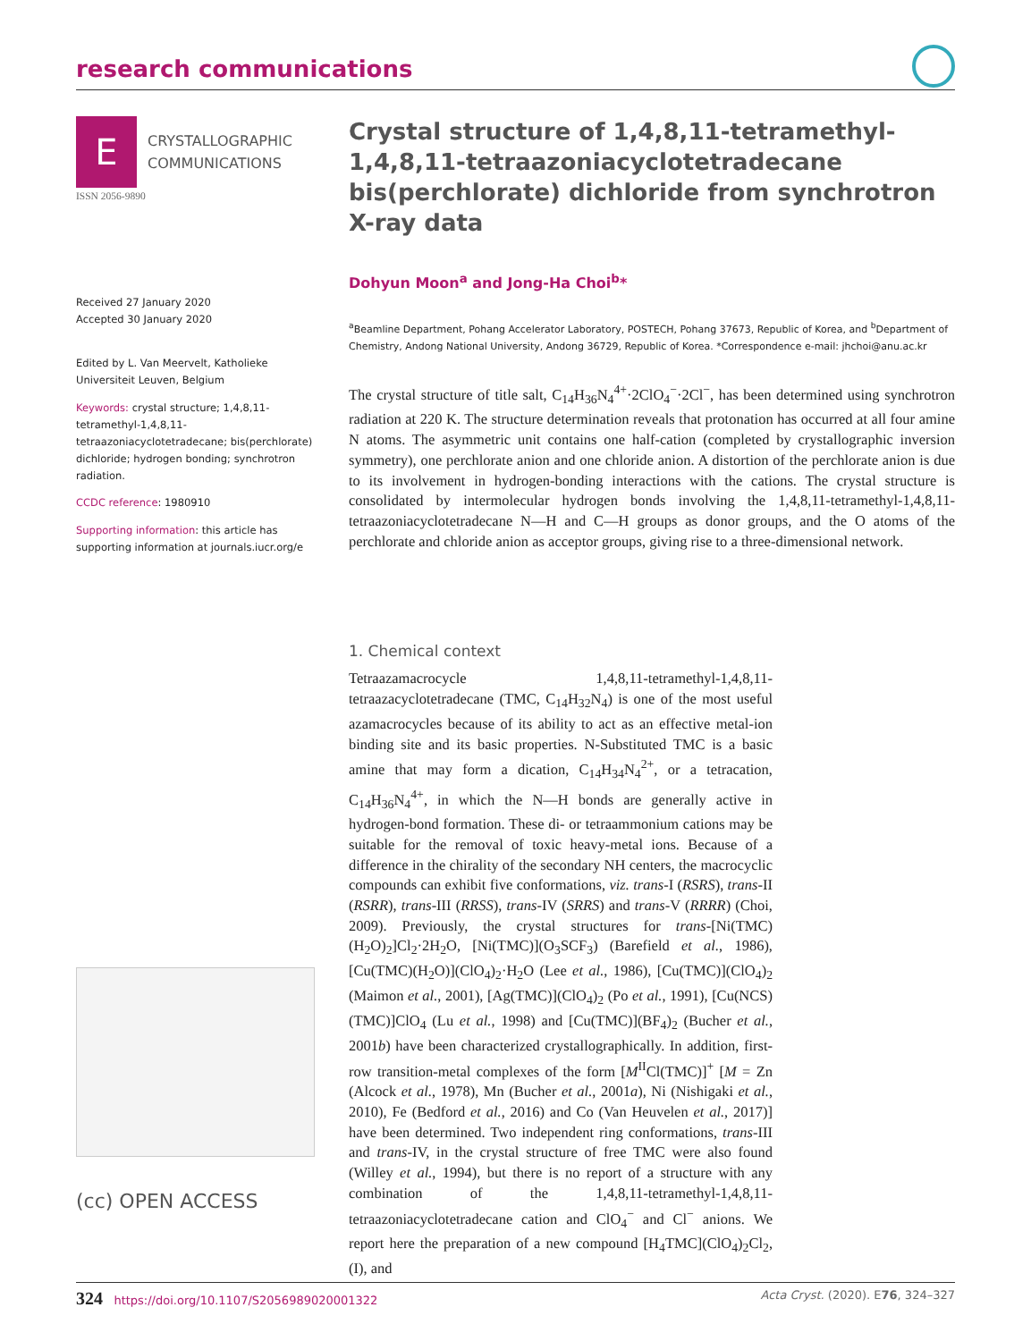research communications
E
CRYSTALLOGRAPHIC
COMMUNICATIONS
ISSN 2056-9890
Received 27 January 2020
Accepted 30 January 2020
Edited by L. Van Meervelt, Katholieke Universiteit Leuven, Belgium
Keywords: crystal structure; 1,4,8,11-tetramethyl-1,4,8,11-tetraazoniacyclotetradecane; bis(perchlorate) dichloride; hydrogen bonding; synchrotron radiation.
CCDC reference: 1980910
Supporting information: this article has supporting information at journals.iucr.org/e
(cc) OPEN ACCESS
Crystal structure of 1,4,8,11-tetramethyl-1,4,8,11-tetraazoniacyclotetradecane bis(perchlorate) dichloride from synchrotron X-ray data
Dohyun Moon<sup>a</sup> and Jong-Ha Choi<sup>b</sup>*
<sup>a</sup> Beamline Department, Pohang Accelerator Laboratory, POSTECH, Pohang 37673, Republic of Korea, and <sup>b</sup>Department of Chemistry, Andong National University, Andong 36729, Republic of Korea. *Correspondence e-mail: jhchoi@anu.ac.kr
The crystal structure of title salt, C<sub>14</sub>H<sub>36</sub>N<sub>4</sub><sup>4+</sup>·2ClO<sub>4</sub><sup>−</sup>·2Cl<sup>−</sup>, has been determined using synchrotron radiation at 220 K. The structure determination reveals that protonation has occurred at all four amine N atoms. The asymmetric unit contains one half-cation (completed by crystallographic inversion symmetry), one perchlorate anion and one chloride anion. A distortion of the perchlorate anion is due to its involvement in hydrogen-bonding interactions with the cations. The crystal structure is consolidated by intermolecular hydrogen bonds involving the 1,4,8,11-tetramethyl-1,4,8,11-tetraazoniacyclotetradecane N—H and C—H groups as donor groups, and the O atoms of the perchlorate and chloride anion as acceptor groups, giving rise to a three-dimensional network.
1. Chemical context
Tetraazamacrocycle 1,4,8,11-tetramethyl-1,4,8,11-tetraazacyclotetradecane (TMC, C<sub>14</sub>H<sub>32</sub>N<sub>4</sub>) is one of the most useful azamacrocycles because of its ability to act as an effective metal-ion binding site and its basic properties. N-Substituted TMC is a basic amine that may form a dication, C<sub>14</sub>H<sub>34</sub>N<sub>4</sub><sup>2+</sup>, or a tetracation, C<sub>14</sub>H<sub>36</sub>N<sub>4</sub><sup>4+</sup>, in which the N—H bonds are generally active in hydrogen-bond formation. These di- or tetraammonium cations may be suitable for the removal of toxic heavy-metal ions. Because of a difference in the chirality of the secondary NH centers, the macrocyclic compounds can exhibit five conformations, viz. trans-I (RSRS), trans-II (RSRR), trans-III (RRSS), trans-IV (SRRS) and trans-V (RRRR) (Choi, 2009). Previously, the crystal structures for trans-[Ni(TMC)(H<sub>2</sub>O)<sub>2</sub>]Cl<sub>2</sub>·2H<sub>2</sub>O, [Ni(TMC)](O<sub>3</sub>SCF<sub>3</sub>) (Barefield et al., 1986), [Cu(TMC)(H<sub>2</sub>O)](ClO<sub>4</sub>)<sub>2</sub>·H<sub>2</sub>O (Lee et al., 1986), [Cu(TMC)](ClO<sub>4</sub>)<sub>2</sub> (Maimon et al., 2001), [Ag(TMC)](ClO<sub>4</sub>)<sub>2</sub> (Po et al., 1991), [Cu(NCS)(TMC)]ClO<sub>4</sub> (Lu et al., 1998) and [Cu(TMC)](BF<sub>4</sub>)<sub>2</sub> (Bucher et al., 2001b) have been characterized crystallographically. In addition, first-row transition-metal complexes of the form [M<sup>II</sup>Cl(TMC)]<sup>+</sup> [M = Zn (Alcock et al., 1978), Mn (Bucher et al., 2001a), Ni (Nishigaki et al., 2010), Fe (Bedford et al., 2016) and Co (Van Heuvelen et al., 2017)] have been determined. Two independent ring conformations, trans-III and trans-IV, in the crystal structure of free TMC were also found (Willey et al., 1994), but there is no report of a structure with any combination of the 1,4,8,11-tetramethyl-1,4,8,11-tetraazoniacyclotetradecane cation and ClO<sub>4</sub><sup>−</sup> and Cl<sup>−</sup> anions. We report here the preparation of a new compound [H<sub>4</sub>TMC](ClO<sub>4</sub>)<sub>2</sub>Cl<sub>2</sub>, (I), and
324 https://doi.org/10.1107/S2056989020001322 Acta Cryst. (2020). E76, 324–327